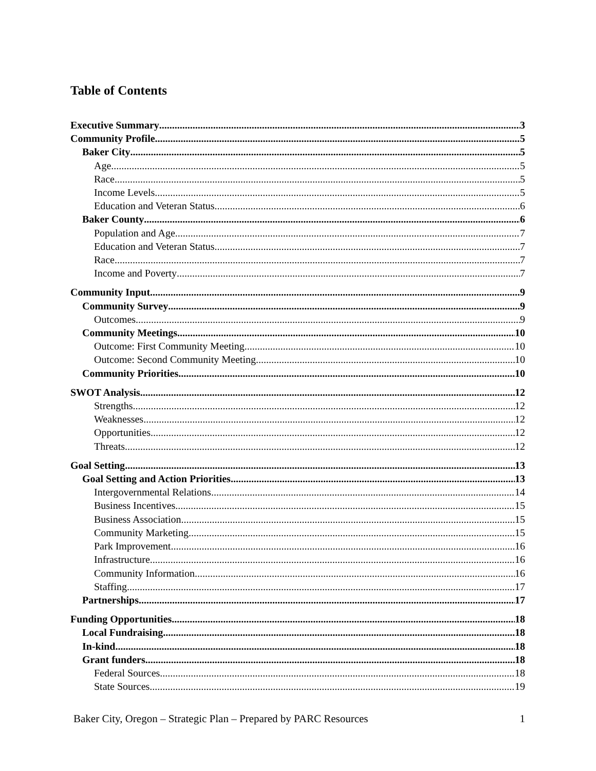Table of Contents
Executive Summary 3
Community Profile 5
Baker City 5
Age 5
Race 5
Income Levels 5
Education and Veteran Status 6
Baker County 6
Population and Age 7
Education and Veteran Status 7
Race 7
Income and Poverty 7
Community Input 9
Community Survey 9
Outcomes 9
Community Meetings 10
Outcome: First Community Meeting 10
Outcome: Second Community Meeting 10
Community Priorities 10
SWOT Analysis 12
Strengths 12
Weaknesses 12
Opportunities 12
Threats 12
Goal Setting 13
Goal Setting and Action Priorities 13
Intergovernmental Relations 14
Business Incentives 15
Business Association 15
Community Marketing 15
Park Improvement 16
Infrastructure 16
Community Information 16
Staffing 17
Partnerships 17
Funding Opportunities 18
Local Fundraising 18
In-kind 18
Grant funders 18
Federal Sources 18
State Sources 19
Baker City, Oregon – Strategic Plan – Prepared by PARC Resources 1